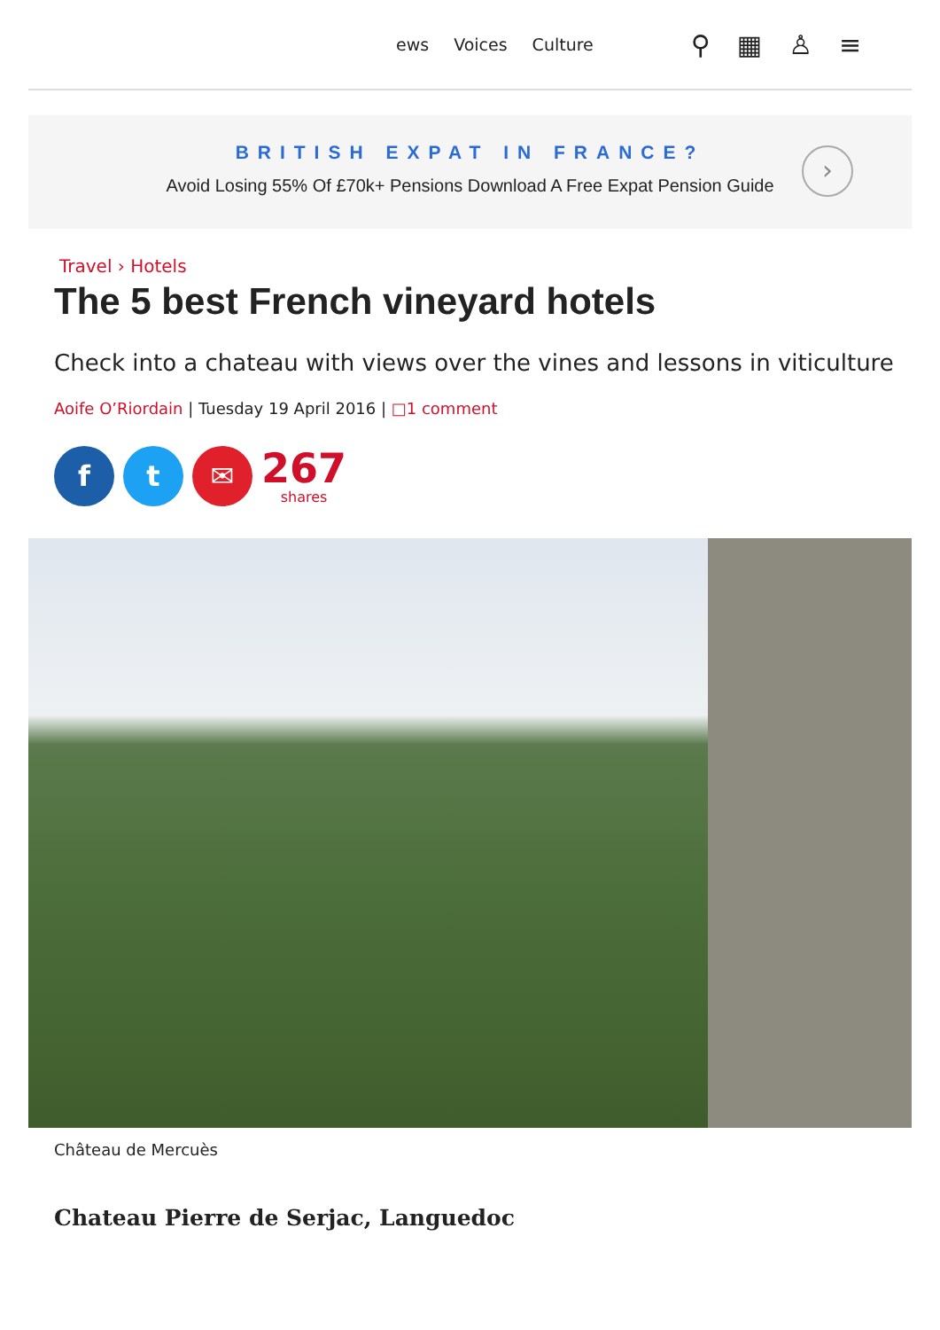ews Voices Culture
⚲ ▦ ♙ ≡
BRITISH EXPAT IN FRANCE?
Avoid Losing 55% Of £70k+ Pensions Download A Free Expat Pension Guide
›
Travel › Hotels
The 5 best French vineyard hotels
Check into a chateau with views over the vines and lessons in viticulture
Aoife O’Riordain | Tuesday 19 April 2016 | □1 comment
f t ✉
267
shares
Château de Mercuès
Chateau Pierre de Serjac, Languedoc